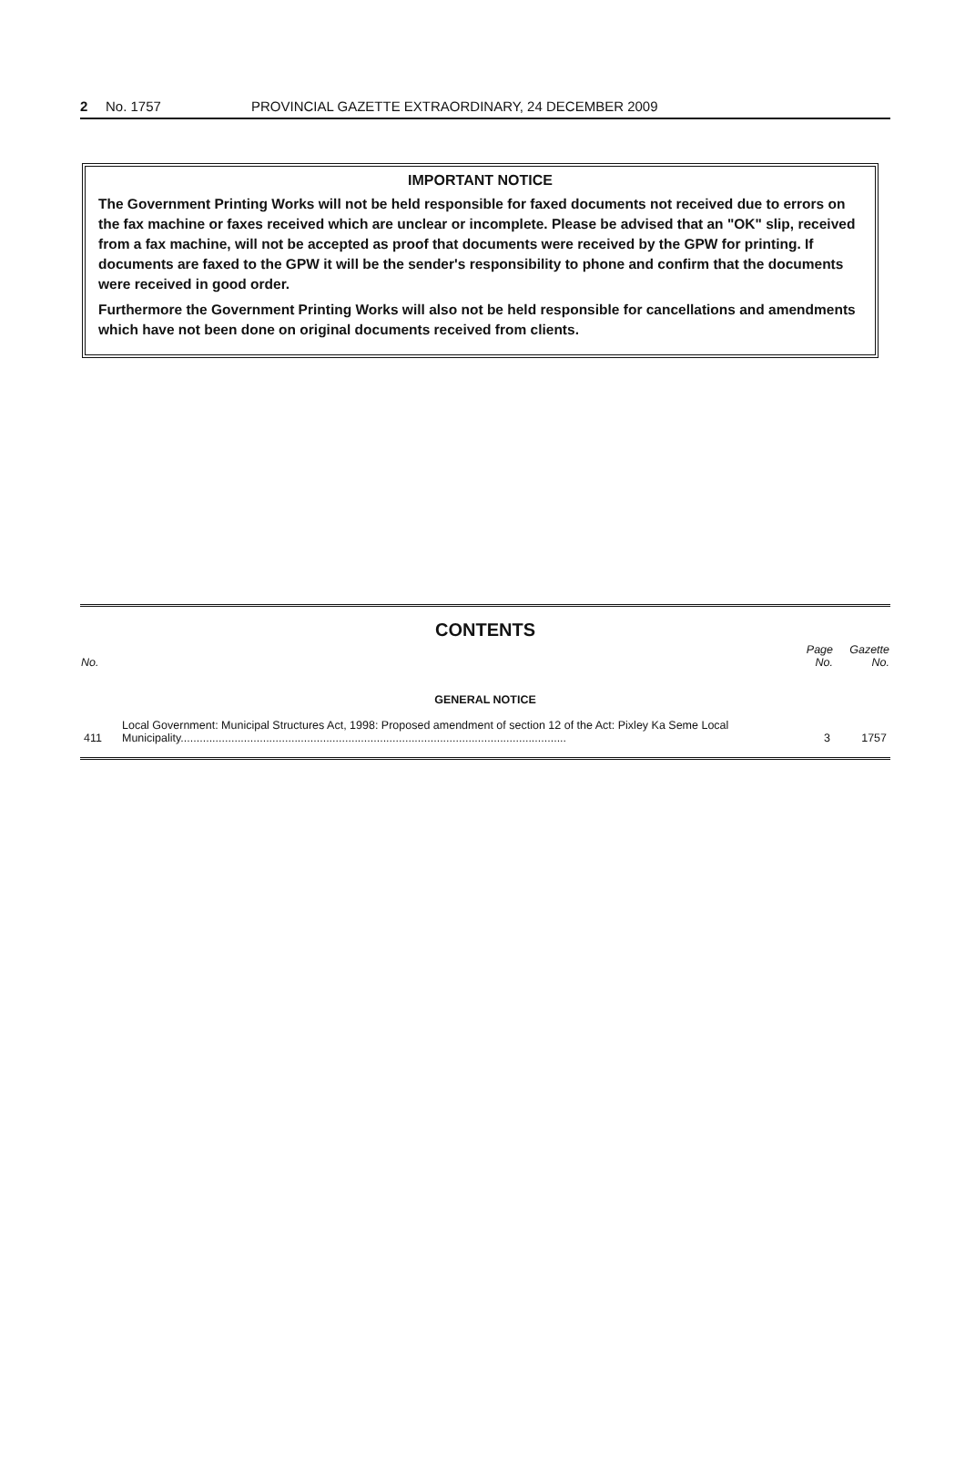2 No. 1757 PROVINCIAL GAZETTE EXTRAORDINARY, 24 DECEMBER 2009
IMPORTANT NOTICE
The Government Printing Works will not be held responsible for faxed documents not received due to errors on the fax machine or faxes received which are unclear or incomplete. Please be advised that an "OK" slip, received from a fax machine, will not be accepted as proof that documents were received by the GPW for printing. If documents are faxed to the GPW it will be the sender's responsibility to phone and confirm that the documents were received in good order.
Furthermore the Government Printing Works will also not be held responsible for cancellations and amendments which have not been done on original documents received from clients.
CONTENTS
| No. | | Page No. | Gazette No. |
| --- | --- | --- | --- |
| GENERAL NOTICE | | | |
| 411 | Local Government: Municipal Structures Act, 1998: Proposed amendment of section 12 of the Act: Pixley Ka Seme Local Municipality.......................................................................................................................... | 3 | 1757 |